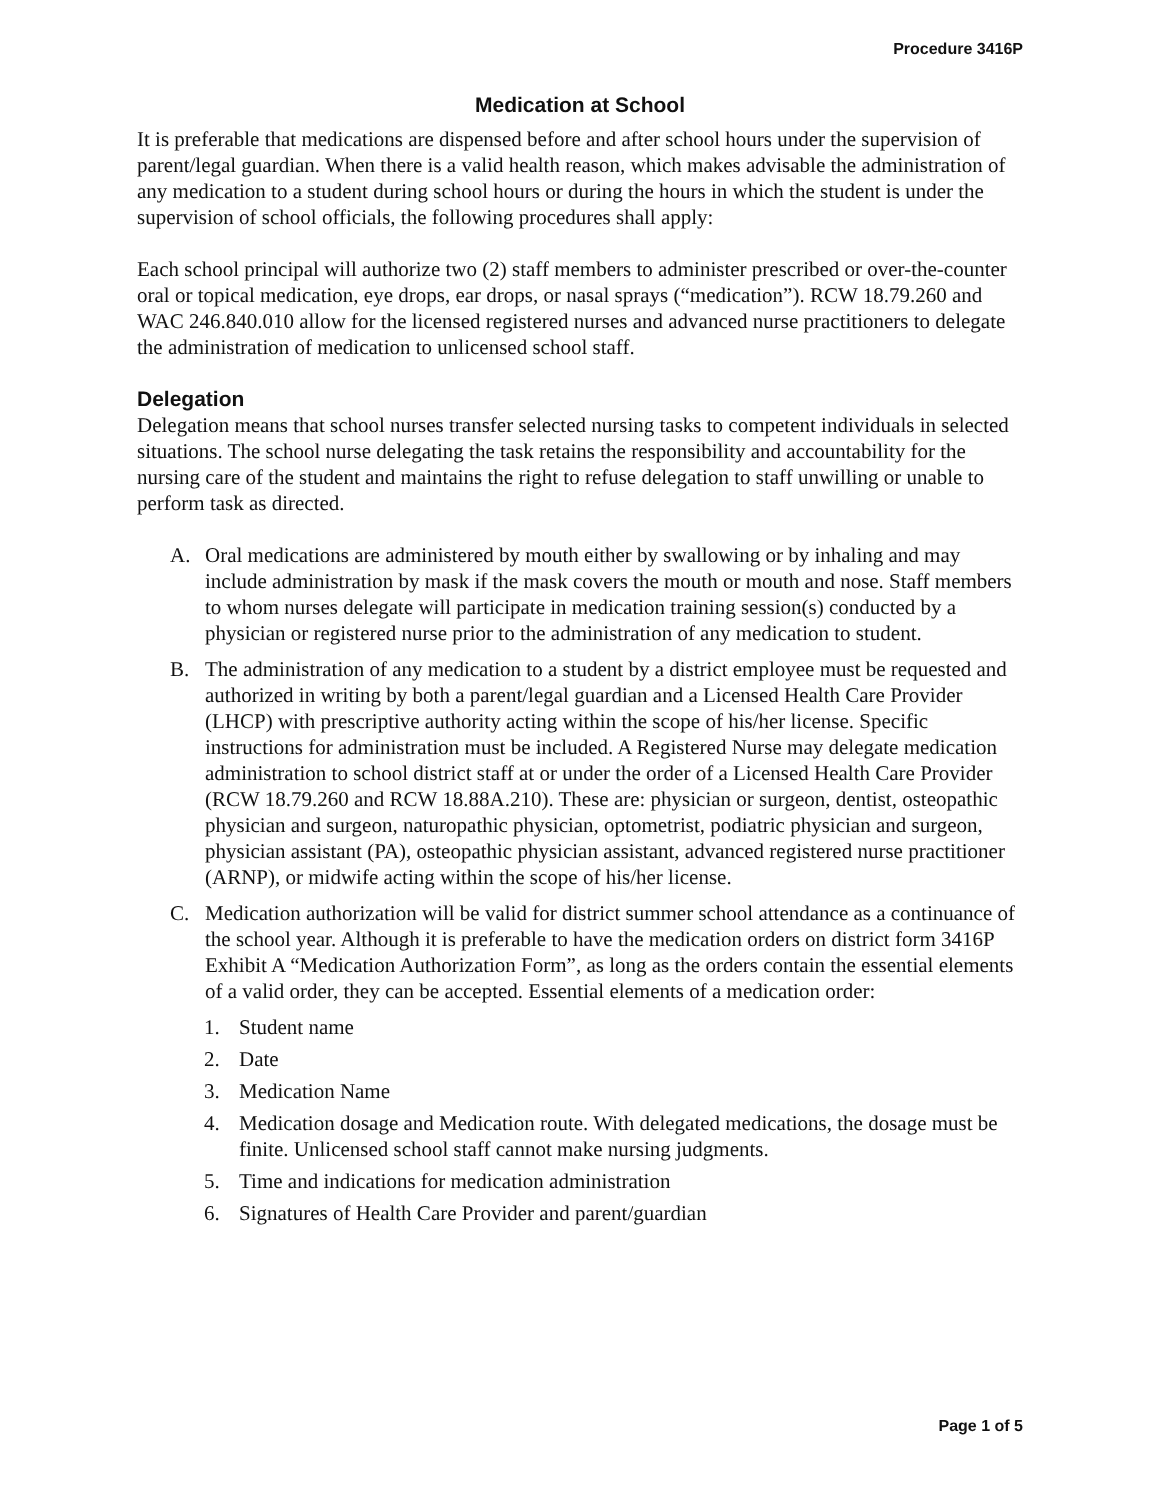Procedure 3416P
Medication at School
It is preferable that medications are dispensed before and after school hours under the supervision of parent/legal guardian. When there is a valid health reason, which makes advisable the administration of any medication to a student during school hours or during the hours in which the student is under the supervision of school officials, the following procedures shall apply:
Each school principal will authorize two (2) staff members to administer prescribed or over-the-counter oral or topical medication, eye drops, ear drops, or nasal sprays (“medication”). RCW 18.79.260 and WAC 246.840.010 allow for the licensed registered nurses and advanced nurse practitioners to delegate the administration of medication to unlicensed school staff.
Delegation
Delegation means that school nurses transfer selected nursing tasks to competent individuals in selected situations. The school nurse delegating the task retains the responsibility and accountability for the nursing care of the student and maintains the right to refuse delegation to staff unwilling or unable to perform task as directed.
A. Oral medications are administered by mouth either by swallowing or by inhaling and may include administration by mask if the mask covers the mouth or mouth and nose. Staff members to whom nurses delegate will participate in medication training session(s) conducted by a physician or registered nurse prior to the administration of any medication to student.
B. The administration of any medication to a student by a district employee must be requested and authorized in writing by both a parent/legal guardian and a Licensed Health Care Provider (LHCP) with prescriptive authority acting within the scope of his/her license. Specific instructions for administration must be included. A Registered Nurse may delegate medication administration to school district staff at or under the order of a Licensed Health Care Provider (RCW 18.79.260 and RCW 18.88A.210). These are: physician or surgeon, dentist, osteopathic physician and surgeon, naturopathic physician, optometrist, podiatric physician and surgeon, physician assistant (PA), osteopathic physician assistant, advanced registered nurse practitioner (ARNP), or midwife acting within the scope of his/her license.
C. Medication authorization will be valid for district summer school attendance as a continuance of the school year. Although it is preferable to have the medication orders on district form 3416P Exhibit A “Medication Authorization Form”, as long as the orders contain the essential elements of a valid order, they can be accepted. Essential elements of a medication order:
1. Student name
2. Date
3. Medication Name
4. Medication dosage and Medication route. With delegated medications, the dosage must be finite. Unlicensed school staff cannot make nursing judgments.
5. Time and indications for medication administration
6. Signatures of Health Care Provider and parent/guardian
Page 1 of 5